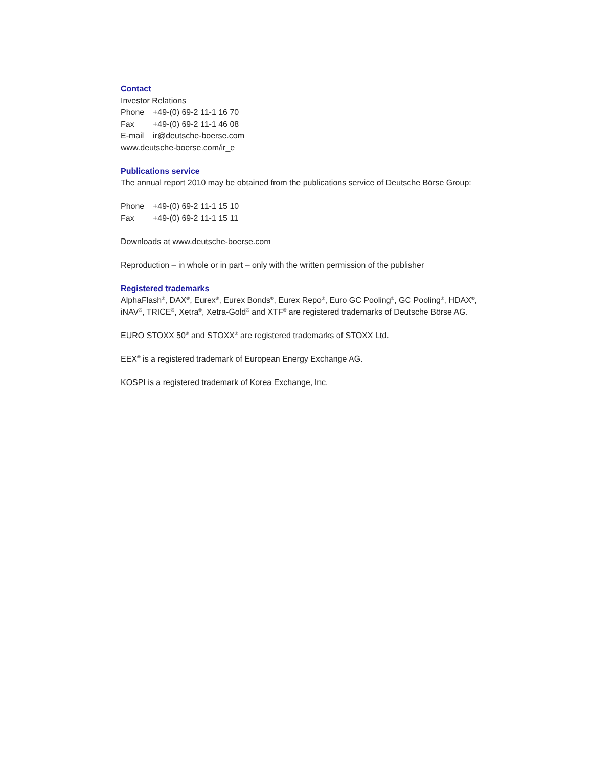Contact
Investor Relations
Phone +49-(0) 69-2 11-1 16 70
Fax +49-(0) 69-2 11-1 46 08
E-mail ir@deutsche-boerse.com
www.deutsche-boerse.com/ir_e
Publications service
The annual report 2010 may be obtained from the publications service of Deutsche Börse Group:
Phone +49-(0) 69-2 11-1 15 10
Fax +49-(0) 69-2 11-1 15 11
Downloads at www.deutsche-boerse.com
Reproduction – in whole or in part – only with the written permission of the publisher
Registered trademarks
AlphaFlash<sup>®</sup>, DAX<sup>®</sup>, Eurex<sup>®</sup>, Eurex Bonds<sup>®</sup>, Eurex Repo<sup>®</sup>, Euro GC Pooling<sup>®</sup>, GC Pooling<sup>®</sup>, HDAX<sup>®</sup>, iNAV<sup>®</sup>, TRICE<sup>®</sup>, Xetra<sup>®</sup>, Xetra-Gold<sup>®</sup> and XTF<sup>®</sup> are registered trademarks of Deutsche Börse AG.
EURO STOXX 50<sup>®</sup> and STOXX<sup>®</sup> are registered trademarks of STOXX Ltd.
EEX<sup>®</sup> is a registered trademark of European Energy Exchange AG.
KOSPI is a registered trademark of Korea Exchange, Inc.